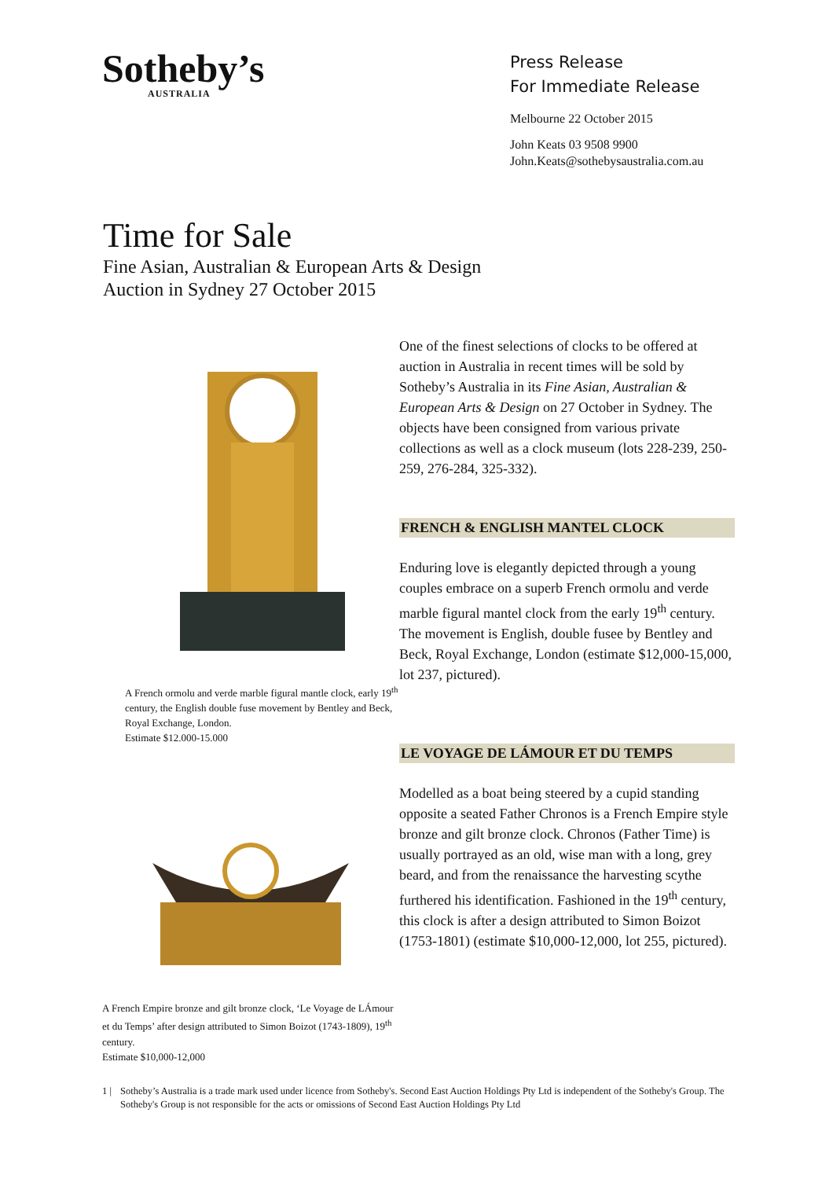Sotheby’s
AUSTRALIA
Press Release
For Immediate Release
Melbourne 22 October 2015
John Keats 03 9508 9900
John.Keats@sothebysaustralia.com.au
Time for Sale
Fine Asian, Australian & European Arts & Design
Auction in Sydney 27 October 2015
A French ormolu and verde marble figural mantle clock, early 19<sup>th</sup> century, the English double fuse movement by Bentley and Beck, Royal Exchange, London.
Estimate $12.000-15.000
A French Empire bronze and gilt bronze clock, ‘Le Voyage de LÁmour et du Temps’ after design attributed to Simon Boizot (1743-1809), 19<sup>th</sup> century.
Estimate $10,000-12,000
One of the finest selections of clocks to be offered at auction in Australia in recent times will be sold by Sotheby’s Australia in its Fine Asian, Australian & European Arts & Design on 27 October in Sydney. The objects have been consigned from various private collections as well as a clock museum (lots 228-239, 250-259, 276-284, 325-332).
FRENCH & ENGLISH MANTEL CLOCK
Enduring love is elegantly depicted through a young couples embrace on a superb French ormolu and verde marble figural mantel clock from the early 19<sup>th</sup> century. The movement is English, double fusee by Bentley and Beck, Royal Exchange, London (estimate $12,000-15,000, lot 237, pictured).
LE VOYAGE DE LÁMOUR ET DU TEMPS
Modelled as a boat being steered by a cupid standing opposite a seated Father Chronos is a French Empire style bronze and gilt bronze clock. Chronos (Father Time) is usually portrayed as an old, wise man with a long, grey beard, and from the renaissance the harvesting scythe furthered his identification. Fashioned in the 19<sup>th</sup> century, this clock is after a design attributed to Simon Boizot (1753-1801) (estimate $10,000-12,000, lot 255, pictured).
1 | Sotheby’s Australia is a trade mark used under licence from Sotheby's. Second East Auction Holdings Pty Ltd is independent of the Sotheby's Group. The Sotheby's Group is not responsible for the acts or omissions of Second East Auction Holdings Pty Ltd